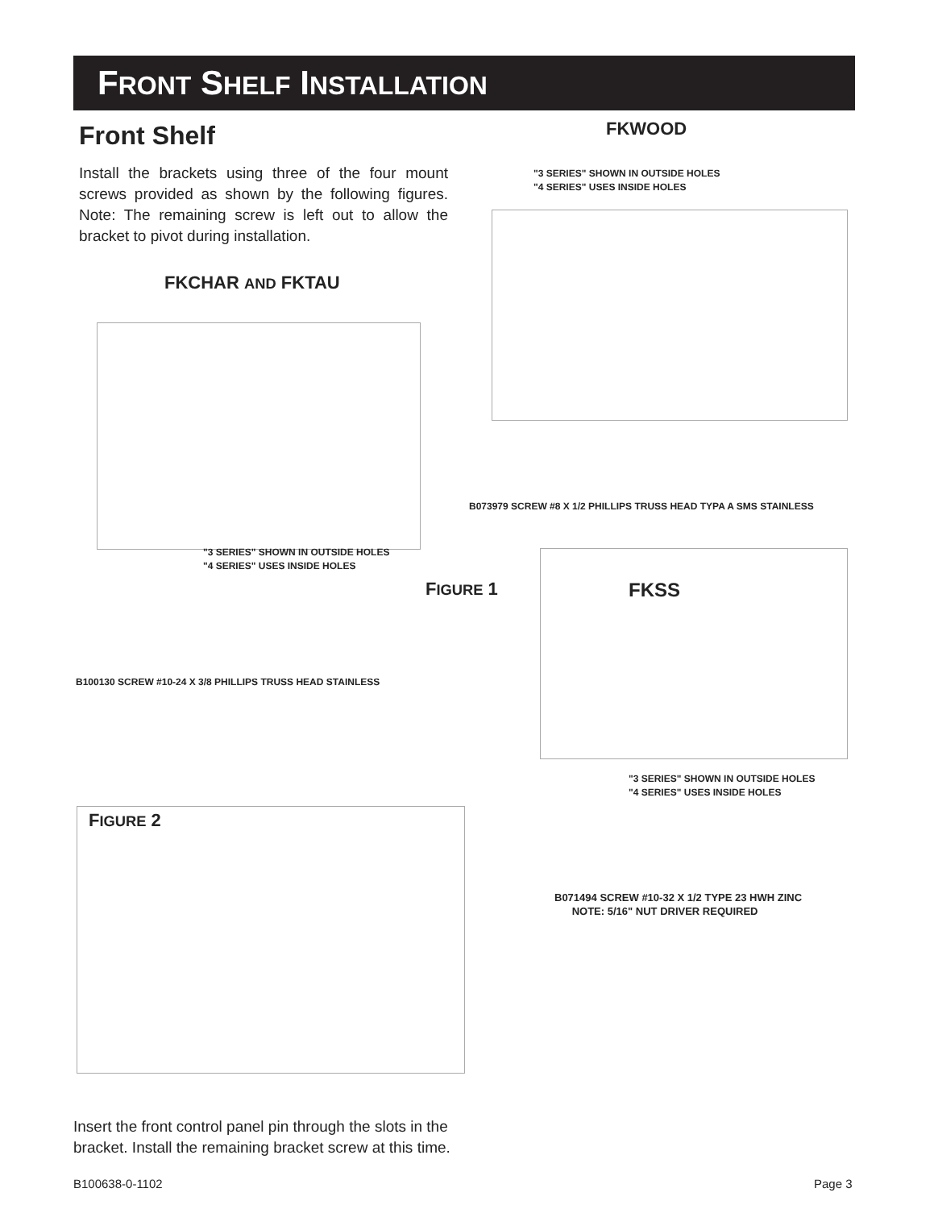FRONT SHELF INSTALLATION
Front Shelf
Install the brackets using three of the four mount screws provided as shown by the following figures. Note: The remaining screw is left out to allow the bracket to pivot during installation.
FKWOOD
"3 SERIES" SHOWN IN OUTSIDE HOLES
"4 SERIES" USES INSIDE HOLES
FKCHAR AND FKTAU
B073979 SCREW #8 X 1/2 PHILLIPS TRUSS HEAD TYPA A SMS STAINLESS
"3 SERIES" SHOWN IN OUTSIDE HOLES
"4 SERIES" USES INSIDE HOLES
FIGURE 1 FKSS
B100130 SCREW #10-24 X 3/8 PHILLIPS TRUSS HEAD STAINLESS
"3 SERIES" SHOWN IN OUTSIDE HOLES
"4 SERIES" USES INSIDE HOLES
FIGURE 2
B071494 SCREW #10-32 X 1/2 TYPE 23 HWH ZINC
NOTE: 5/16" NUT DRIVER REQUIRED
Insert the front control panel pin through the slots in the bracket. Install the remaining bracket screw at this time.
B100638-0-1102 Page 3